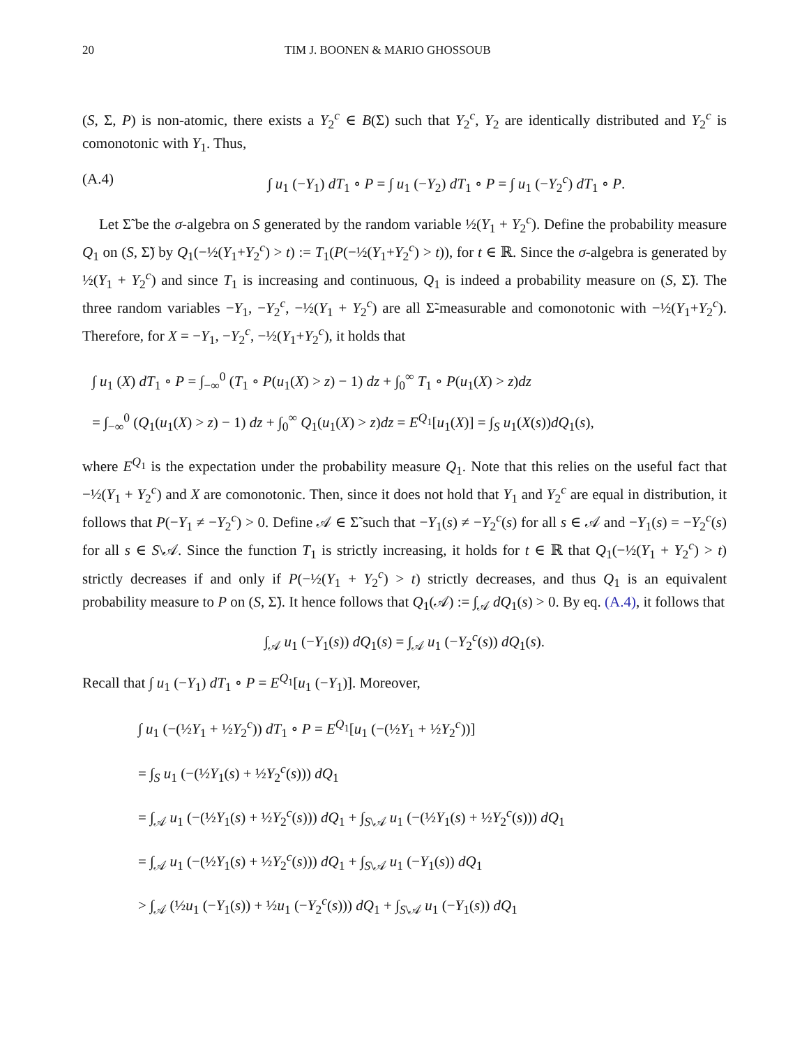20 TIM J. BOONEN & MARIO GHOSSOUB
(S, Σ, P) is non-atomic, there exists a Y<sub>2</sub><sup>c</sup> ∈ B(Σ) such that Y<sub>2</sub><sup>c</sup>, Y<sub>2</sub> are identically distributed and Y<sub>2</sub><sup>c</sup> is comonotonic with Y<sub>1</sub>. Thus,
(A.4) ∫ u<sub>1</sub> (−Y<sub>1</sub>) dT<sub>1</sub> ∘ P = ∫ u<sub>1</sub> (−Y<sub>2</sub>) dT<sub>1</sub> ∘ P = ∫ u<sub>1</sub> (−Y<sub>2</sub><sup>c</sup>) dT<sub>1</sub> ∘ P.
Let Σ̃ be the σ-algebra on S generated by the random variable ½(Y<sub>1</sub> + Y<sub>2</sub><sup>c</sup>). Define the probability measure Q<sub>1</sub> on (S, Σ̃) by Q<sub>1</sub>(−½(Y<sub>1</sub>+Y<sub>2</sub><sup>c</sup>) > t) := T<sub>1</sub>(P(−½(Y<sub>1</sub>+Y<sub>2</sub><sup>c</sup>) > t)), for t ∈ ℝ. Since the σ-algebra is generated by ½(Y<sub>1</sub> + Y<sub>2</sub><sup>c</sup>) and since T<sub>1</sub> is increasing and continuous, Q<sub>1</sub> is indeed a probability measure on (S, Σ̃). The three random variables −Y<sub>1</sub>, −Y<sub>2</sub><sup>c</sup>, −½(Y<sub>1</sub> + Y<sub>2</sub><sup>c</sup>) are all Σ̃-measurable and comonotonic with −½(Y<sub>1</sub>+Y<sub>2</sub><sup>c</sup>). Therefore, for X = −Y<sub>1</sub>, −Y<sub>2</sub><sup>c</sup>, −½(Y<sub>1</sub>+Y<sub>2</sub><sup>c</sup>), it holds that
∫ u<sub>1</sub> (X) dT<sub>1</sub> ∘ P = ∫<sub>−∞</sub><sup>0</sup> (T<sub>1</sub> ∘ P(u<sub>1</sub>(X) > z) − 1) dz + ∫<sub>0</sub><sup>∞</sup> T<sub>1</sub> ∘ P(u<sub>1</sub>(X) > z)dz
= ∫<sub>−∞</sub><sup>0</sup> (Q<sub>1</sub>(u<sub>1</sub>(X) > z) − 1) dz + ∫<sub>0</sub><sup>∞</sup> Q<sub>1</sub>(u<sub>1</sub>(X) > z)dz = E<sup>Q<sub>1</sub></sup>[u<sub>1</sub>(X)] = ∫<sub>S</sub> u<sub>1</sub>(X(s))dQ<sub>1</sub>(s),
where E<sup>Q<sub>1</sub></sup> is the expectation under the probability measure Q<sub>1</sub>. Note that this relies on the useful fact that −½(Y<sub>1</sub> + Y<sub>2</sub><sup>c</sup>) and X are comonotonic. Then, since it does not hold that Y<sub>1</sub> and Y<sub>2</sub><sup>c</sup> are equal in distribution, it follows that P(−Y<sub>1</sub> ≠ −Y<sub>2</sub><sup>c</sup>) > 0. Define 𝒜 ∈ Σ̃ such that −Y<sub>1</sub>(s) ≠ −Y<sub>2</sub><sup>c</sup>(s) for all s ∈ 𝒜 and −Y<sub>1</sub>(s) = −Y<sub>2</sub><sup>c</sup>(s) for all s ∈ S\𝒜. Since the function T<sub>1</sub> is strictly increasing, it holds for t ∈ ℝ that Q<sub>1</sub>(−½(Y<sub>1</sub> + Y<sub>2</sub><sup>c</sup>) > t) strictly decreases if and only if P(−½(Y<sub>1</sub> + Y<sub>2</sub><sup>c</sup>) > t) strictly decreases, and thus Q<sub>1</sub> is an equivalent probability measure to P on (S, Σ̃). It hence follows that Q<sub>1</sub>(𝒜) := ∫<sub>𝒜</sub> dQ<sub>1</sub>(s) > 0. By eq. (A.4), it follows that
∫<sub>𝒜</sub> u<sub>1</sub> (−Y<sub>1</sub>(s)) dQ<sub>1</sub>(s) = ∫<sub>𝒜</sub> u<sub>1</sub> (−Y<sub>2</sub><sup>c</sup>(s)) dQ<sub>1</sub>(s).
Recall that ∫ u<sub>1</sub> (−Y<sub>1</sub>) dT<sub>1</sub> ∘ P = E<sup>Q<sub>1</sub></sup>[u<sub>1</sub> (−Y<sub>1</sub>)]. Moreover,
∫ u<sub>1</sub> (−(½Y<sub>1</sub> + ½Y<sub>2</sub><sup>c</sup>)) dT<sub>1</sub> ∘ P = E<sup>Q<sub>1</sub></sup>[u<sub>1</sub> (−(½Y<sub>1</sub> + ½Y<sub>2</sub><sup>c</sup>))]
= ∫<sub>S</sub> u<sub>1</sub> (−(½Y<sub>1</sub>(s) + ½Y<sub>2</sub><sup>c</sup>(s))) dQ<sub>1</sub>
= ∫<sub>𝒜</sub> u<sub>1</sub> (−(½Y<sub>1</sub>(s) + ½Y<sub>2</sub><sup>c</sup>(s))) dQ<sub>1</sub> + ∫<sub>S\𝒜</sub> u<sub>1</sub> (−(½Y<sub>1</sub>(s) + ½Y<sub>2</sub><sup>c</sup>(s))) dQ<sub>1</sub>
= ∫<sub>𝒜</sub> u<sub>1</sub> (−(½Y<sub>1</sub>(s) + ½Y<sub>2</sub><sup>c</sup>(s))) dQ<sub>1</sub> + ∫<sub>S\𝒜</sub> u<sub>1</sub> (−Y<sub>1</sub>(s)) dQ<sub>1</sub>
> ∫<sub>𝒜</sub> (½u<sub>1</sub> (−Y<sub>1</sub>(s)) + ½u<sub>1</sub> (−Y<sub>2</sub><sup>c</sup>(s))) dQ<sub>1</sub> + ∫<sub>S\𝒜</sub> u<sub>1</sub> (−Y<sub>1</sub>(s)) dQ<sub>1</sub>